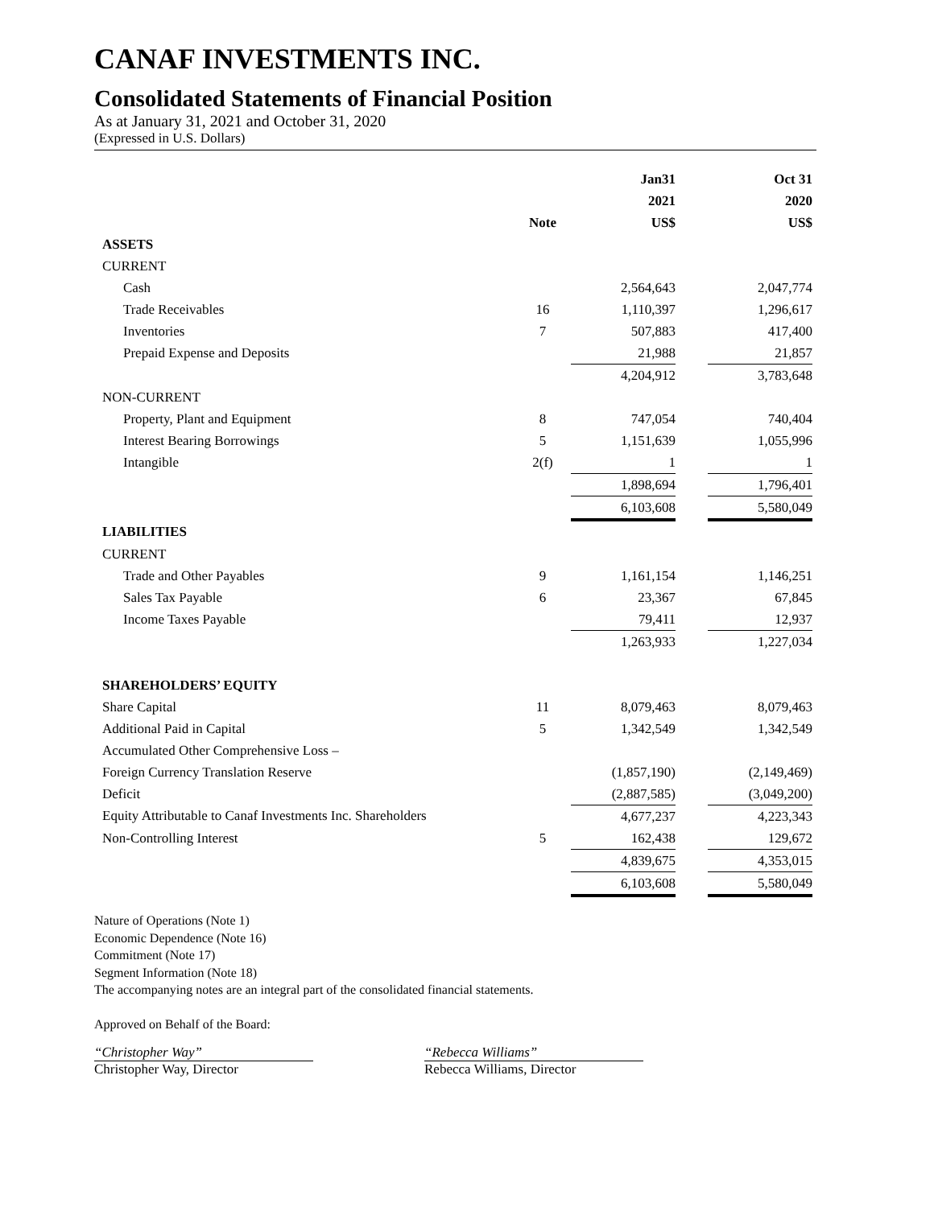CANAF INVESTMENTS INC.
Consolidated Statements of Financial Position
As at January 31, 2021 and October 31, 2020
(Expressed in U.S. Dollars)
| | | | Jan31 | | Oct 31 |
| --- | --- | --- | --- | --- | --- |
| | | | 2021 | | 2020 |
| | Note | | US$ | | US$ |
| ASSETS | | | | | |
| CURRENT | | | | | |
| Cash | | | 2,564,643 | | 2,047,774 |
| Trade Receivables | 16 | | 1,110,397 | | 1,296,617 |
| Inventories | 7 | | 507,883 | | 417,400 |
| Prepaid Expense and Deposits | | | 21,988 | | 21,857 |
| | | | 4,204,912 | | 3,783,648 |
| NON-CURRENT | | | | | |
| Property, Plant and Equipment | 8 | | 747,054 | | 740,404 |
| Interest Bearing Borrowings | 5 | | 1,151,639 | | 1,055,996 |
| Intangible | 2(f) | | 1 | | 1 |
| | | | 1,898,694 | | 1,796,401 |
| | | | 6,103,608 | | 5,580,049 |
| LIABILITIES | | | | | |
| CURRENT | | | | | |
| Trade and Other Payables | 9 | | 1,161,154 | | 1,146,251 |
| Sales Tax Payable | 6 | | 23,367 | | 67,845 |
| Income Taxes Payable | | | 79,411 | | 12,937 |
| | | | 1,263,933 | | 1,227,034 |
| SHAREHOLDERS’ EQUITY | | | | | |
| Share Capital | 11 | | 8,079,463 | | 8,079,463 |
| Additional Paid in Capital | 5 | | 1,342,549 | | 1,342,549 |
| Accumulated Other Comprehensive Loss – | | | | | |
| Foreign Currency Translation Reserve | | | (1,857,190) | | (2,149,469) |
| Deficit | | | (2,887,585) | | (3,049,200) |
| Equity Attributable to Canaf Investments Inc. Shareholders | | | 4,677,237 | | 4,223,343 |
| Non-Controlling Interest | 5 | | 162,438 | | 129,672 |
| | | | 4,839,675 | | 4,353,015 |
| | | | 6,103,608 | | 5,580,049 |
Nature of Operations (Note 1)
Economic Dependence (Note 16)
Commitment (Note 17)
Segment Information (Note 18)
The accompanying notes are an integral part of the consolidated financial statements.
Approved on Behalf of the Board:
“Christopher Way”
Christopher Way, Director
“Rebecca Williams”
Rebecca Williams, Director